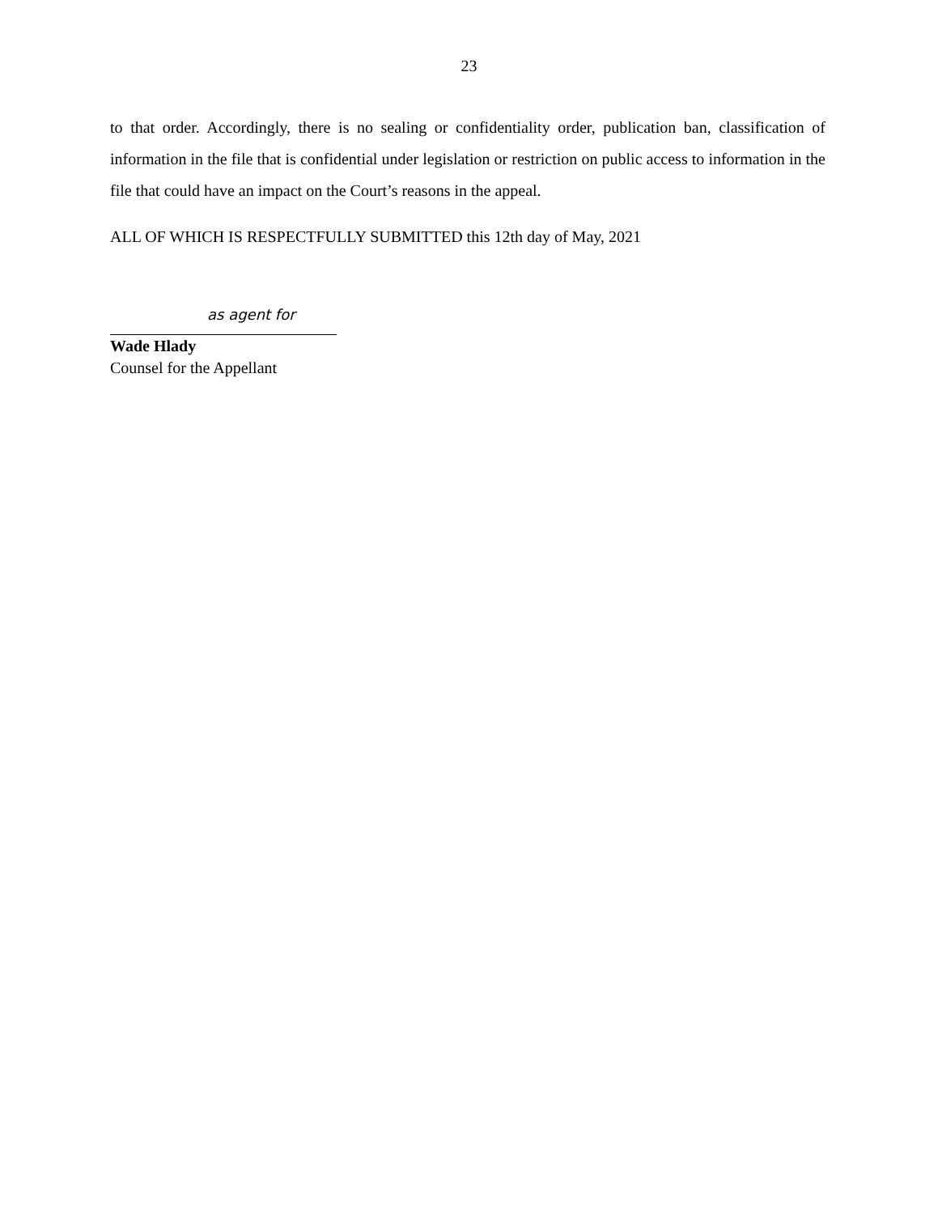23
to that order. Accordingly, there is no sealing or confidentiality order, publication ban, classification of information in the file that is confidential under legislation or restriction on public access to information in the file that could have an impact on the Court’s reasons in the appeal.
ALL OF WHICH IS RESPECTFULLY SUBMITTED this 12th day of May, 2021
as agent for
Wade Hlady
Counsel for the Appellant